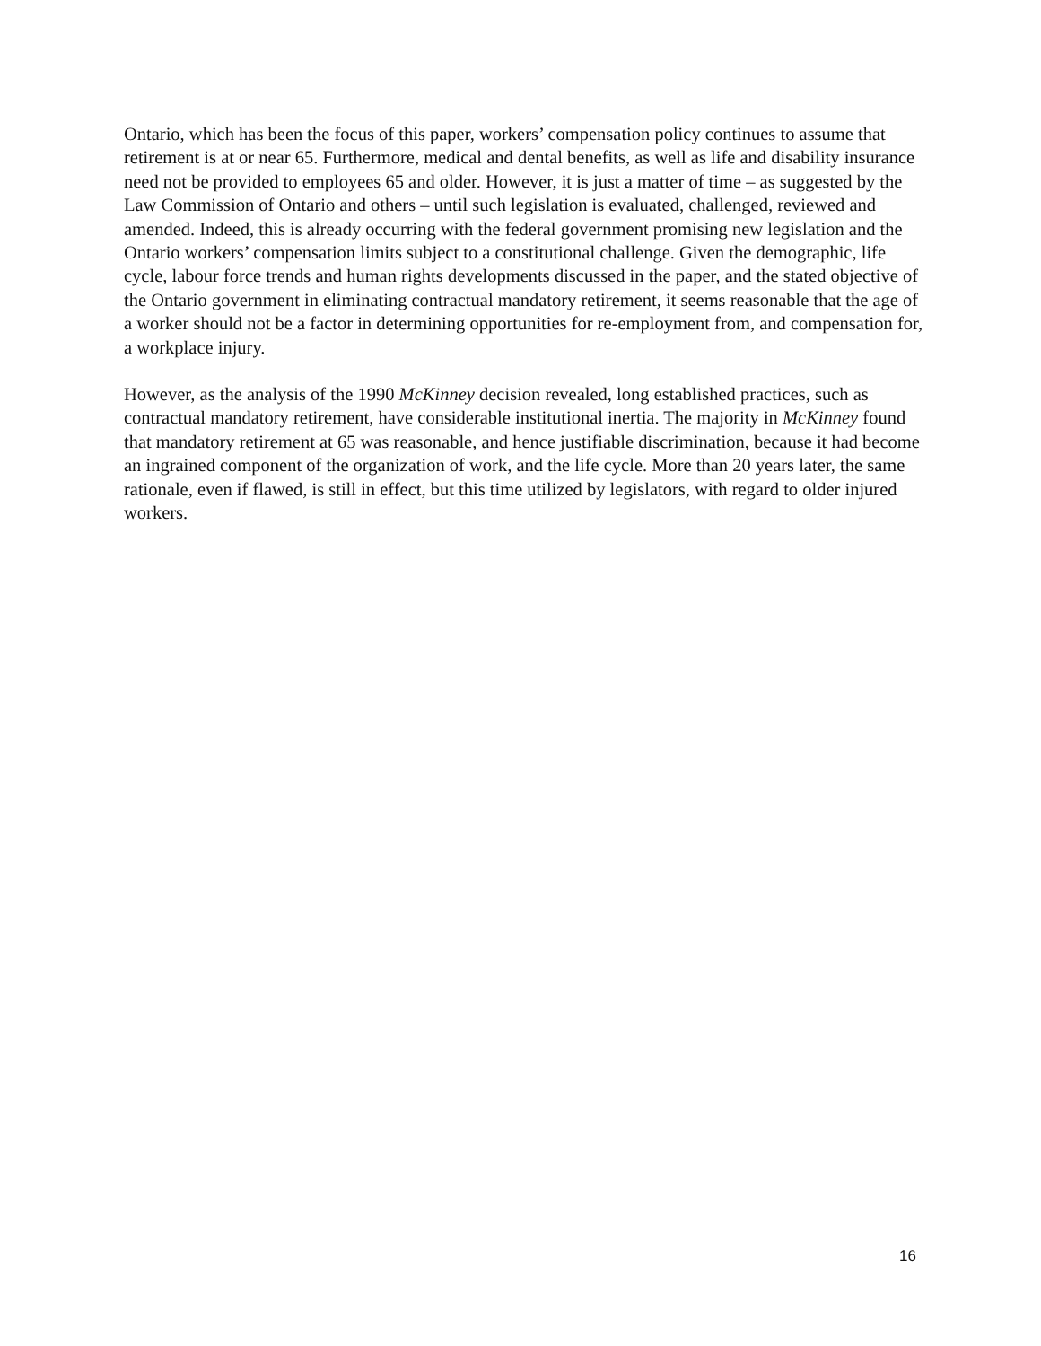Ontario, which has been the focus of this paper, workers’ compensation policy continues to assume that retirement is at or near 65. Furthermore, medical and dental benefits, as well as life and disability insurance need not be provided to employees 65 and older. However, it is just a matter of time – as suggested by the Law Commission of Ontario and others – until such legislation is evaluated, challenged, reviewed and amended. Indeed, this is already occurring with the federal government promising new legislation and the Ontario workers’ compensation limits subject to a constitutional challenge. Given the demographic, life cycle, labour force trends and human rights developments discussed in the paper, and the stated objective of the Ontario government in eliminating contractual mandatory retirement, it seems reasonable that the age of a worker should not be a factor in determining opportunities for re-employment from, and compensation for, a workplace injury.
However, as the analysis of the 1990 McKinney decision revealed, long established practices, such as contractual mandatory retirement, have considerable institutional inertia. The majority in McKinney found that mandatory retirement at 65 was reasonable, and hence justifiable discrimination, because it had become an ingrained component of the organization of work, and the life cycle. More than 20 years later, the same rationale, even if flawed, is still in effect, but this time utilized by legislators, with regard to older injured workers.
16